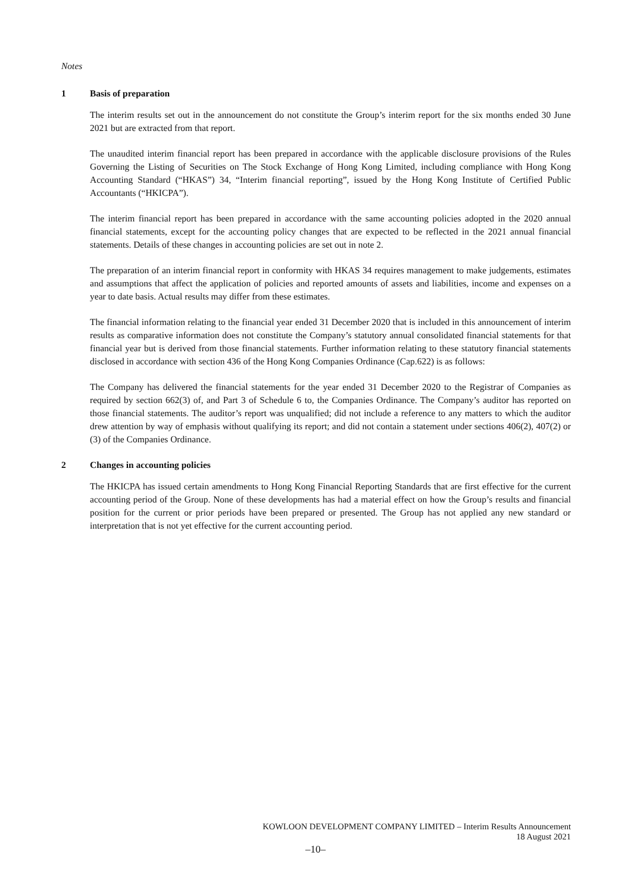Notes
1 Basis of preparation
The interim results set out in the announcement do not constitute the Group’s interim report for the six months ended 30 June 2021 but are extracted from that report.
The unaudited interim financial report has been prepared in accordance with the applicable disclosure provisions of the Rules Governing the Listing of Securities on The Stock Exchange of Hong Kong Limited, including compliance with Hong Kong Accounting Standard (“HKAS”) 34, “Interim financial reporting”, issued by the Hong Kong Institute of Certified Public Accountants (“HKICPA”).
The interim financial report has been prepared in accordance with the same accounting policies adopted in the 2020 annual financial statements, except for the accounting policy changes that are expected to be reflected in the 2021 annual financial statements. Details of these changes in accounting policies are set out in note 2.
The preparation of an interim financial report in conformity with HKAS 34 requires management to make judgements, estimates and assumptions that affect the application of policies and reported amounts of assets and liabilities, income and expenses on a year to date basis. Actual results may differ from these estimates.
The financial information relating to the financial year ended 31 December 2020 that is included in this announcement of interim results as comparative information does not constitute the Company’s statutory annual consolidated financial statements for that financial year but is derived from those financial statements. Further information relating to these statutory financial statements disclosed in accordance with section 436 of the Hong Kong Companies Ordinance (Cap.622) is as follows:
The Company has delivered the financial statements for the year ended 31 December 2020 to the Registrar of Companies as required by section 662(3) of, and Part 3 of Schedule 6 to, the Companies Ordinance. The Company’s auditor has reported on those financial statements. The auditor’s report was unqualified; did not include a reference to any matters to which the auditor drew attention by way of emphasis without qualifying its report; and did not contain a statement under sections 406(2), 407(2) or (3) of the Companies Ordinance.
2 Changes in accounting policies
The HKICPA has issued certain amendments to Hong Kong Financial Reporting Standards that are first effective for the current accounting period of the Group. None of these developments has had a material effect on how the Group’s results and financial position for the current or prior periods have been prepared or presented. The Group has not applied any new standard or interpretation that is not yet effective for the current accounting period.
KOWLOON DEVELOPMENT COMPANY LIMITED – Interim Results Announcement
18 August 2021
–10–